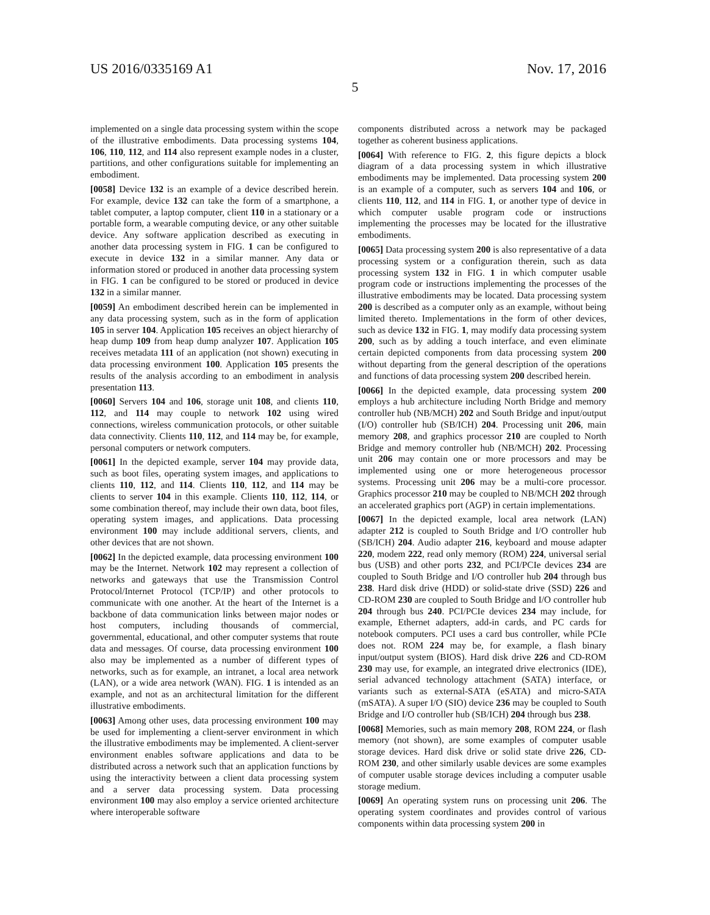US 2016/0335169 A1 Nov. 17, 2016
5
implemented on a single data processing system within the scope of the illustrative embodiments. Data processing systems 104, 106, 110, 112, and 114 also represent example nodes in a cluster, partitions, and other configurations suitable for implementing an embodiment.
[0058] Device 132 is an example of a device described herein. For example, device 132 can take the form of a smartphone, a tablet computer, a laptop computer, client 110 in a stationary or a portable form, a wearable computing device, or any other suitable device. Any software application described as executing in another data processing system in FIG. 1 can be configured to execute in device 132 in a similar manner. Any data or information stored or produced in another data processing system in FIG. 1 can be configured to be stored or produced in device 132 in a similar manner.
[0059] An embodiment described herein can be implemented in any data processing system, such as in the form of application 105 in server 104. Application 105 receives an object hierarchy of heap dump 109 from heap dump analyzer 107. Application 105 receives metadata 111 of an application (not shown) executing in data processing environment 100. Application 105 presents the results of the analysis according to an embodiment in analysis presentation 113.
[0060] Servers 104 and 106, storage unit 108, and clients 110, 112, and 114 may couple to network 102 using wired connections, wireless communication protocols, or other suitable data connectivity. Clients 110, 112, and 114 may be, for example, personal computers or network computers.
[0061] In the depicted example, server 104 may provide data, such as boot files, operating system images, and applications to clients 110, 112, and 114. Clients 110, 112, and 114 may be clients to server 104 in this example. Clients 110, 112, 114, or some combination thereof, may include their own data, boot files, operating system images, and applications. Data processing environment 100 may include additional servers, clients, and other devices that are not shown.
[0062] In the depicted example, data processing environment 100 may be the Internet. Network 102 may represent a collection of networks and gateways that use the Transmission Control Protocol/Internet Protocol (TCP/IP) and other protocols to communicate with one another. At the heart of the Internet is a backbone of data communication links between major nodes or host computers, including thousands of commercial, governmental, educational, and other computer systems that route data and messages. Of course, data processing environment 100 also may be implemented as a number of different types of networks, such as for example, an intranet, a local area network (LAN), or a wide area network (WAN). FIG. 1 is intended as an example, and not as an architectural limitation for the different illustrative embodiments.
[0063] Among other uses, data processing environment 100 may be used for implementing a client-server environment in which the illustrative embodiments may be implemented. A client-server environment enables software applications and data to be distributed across a network such that an application functions by using the interactivity between a client data processing system and a server data processing system. Data processing environment 100 may also employ a service oriented architecture where interoperable software
components distributed across a network may be packaged together as coherent business applications.
[0064] With reference to FIG. 2, this figure depicts a block diagram of a data processing system in which illustrative embodiments may be implemented. Data processing system 200 is an example of a computer, such as servers 104 and 106, or clients 110, 112, and 114 in FIG. 1, or another type of device in which computer usable program code or instructions implementing the processes may be located for the illustrative embodiments.
[0065] Data processing system 200 is also representative of a data processing system or a configuration therein, such as data processing system 132 in FIG. 1 in which computer usable program code or instructions implementing the processes of the illustrative embodiments may be located. Data processing system 200 is described as a computer only as an example, without being limited thereto. Implementations in the form of other devices, such as device 132 in FIG. 1, may modify data processing system 200, such as by adding a touch interface, and even eliminate certain depicted components from data processing system 200 without departing from the general description of the operations and functions of data processing system 200 described herein.
[0066] In the depicted example, data processing system 200 employs a hub architecture including North Bridge and memory controller hub (NB/MCH) 202 and South Bridge and input/output (I/O) controller hub (SB/ICH) 204. Processing unit 206, main memory 208, and graphics processor 210 are coupled to North Bridge and memory controller hub (NB/MCH) 202. Processing unit 206 may contain one or more processors and may be implemented using one or more heterogeneous processor systems. Processing unit 206 may be a multi-core processor. Graphics processor 210 may be coupled to NB/MCH 202 through an accelerated graphics port (AGP) in certain implementations.
[0067] In the depicted example, local area network (LAN) adapter 212 is coupled to South Bridge and I/O controller hub (SB/ICH) 204. Audio adapter 216, keyboard and mouse adapter 220, modem 222, read only memory (ROM) 224, universal serial bus (USB) and other ports 232, and PCI/PCIe devices 234 are coupled to South Bridge and I/O controller hub 204 through bus 238. Hard disk drive (HDD) or solid-state drive (SSD) 226 and CD-ROM 230 are coupled to South Bridge and I/O controller hub 204 through bus 240. PCI/PCIe devices 234 may include, for example, Ethernet adapters, add-in cards, and PC cards for notebook computers. PCI uses a card bus controller, while PCIe does not. ROM 224 may be, for example, a flash binary input/output system (BIOS). Hard disk drive 226 and CD-ROM 230 may use, for example, an integrated drive electronics (IDE), serial advanced technology attachment (SATA) interface, or variants such as external-SATA (eSATA) and micro-SATA (mSATA). A super I/O (SIO) device 236 may be coupled to South Bridge and I/O controller hub (SB/ICH) 204 through bus 238.
[0068] Memories, such as main memory 208, ROM 224, or flash memory (not shown), are some examples of computer usable storage devices. Hard disk drive or solid state drive 226, CD-ROM 230, and other similarly usable devices are some examples of computer usable storage devices including a computer usable storage medium.
[0069] An operating system runs on processing unit 206. The operating system coordinates and provides control of various components within data processing system 200 in